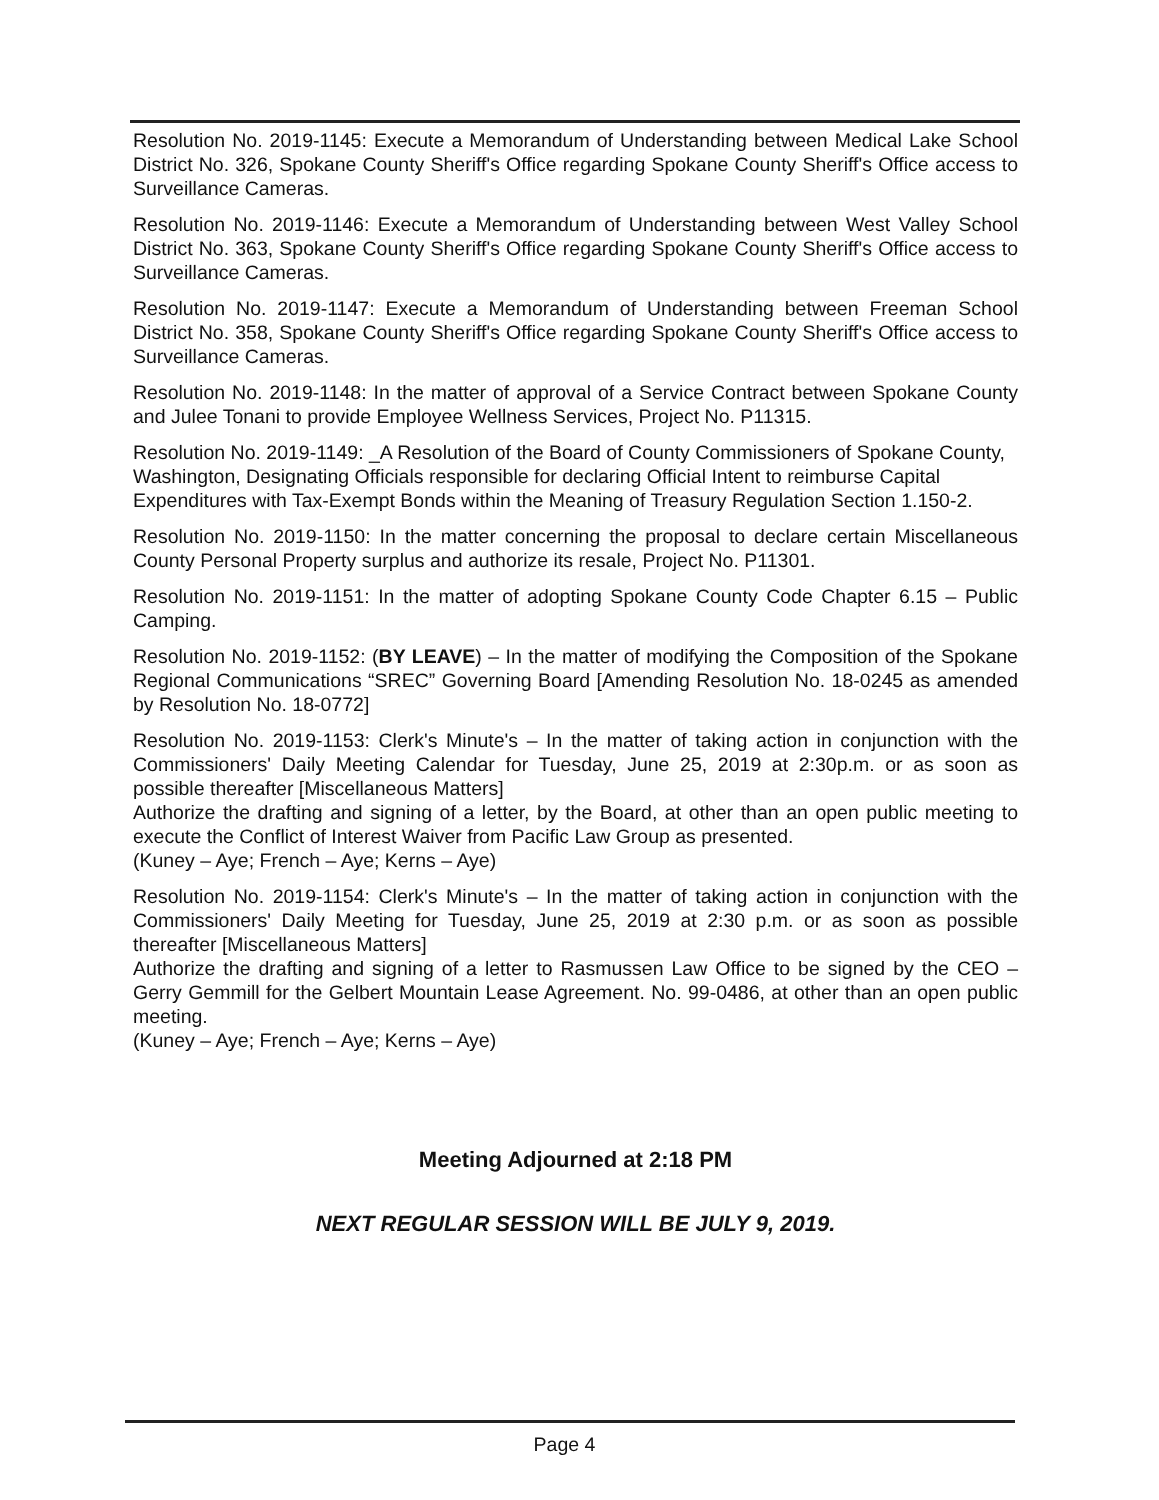Resolution No. 2019-1145: Execute a Memorandum of Understanding between Medical Lake School District No. 326, Spokane County Sheriff's Office regarding Spokane County Sheriff's Office access to Surveillance Cameras.
Resolution No. 2019-1146: Execute a Memorandum of Understanding between West Valley School District No. 363, Spokane County Sheriff's Office regarding Spokane County Sheriff's Office access to Surveillance Cameras.
Resolution No. 2019-1147: Execute a Memorandum of Understanding between Freeman School District No. 358, Spokane County Sheriff's Office regarding Spokane County Sheriff's Office access to Surveillance Cameras.
Resolution No. 2019-1148: In the matter of approval of a Service Contract between Spokane County and Julee Tonani to provide Employee Wellness Services, Project No. P11315.
Resolution No. 2019-1149: _A Resolution of the Board of County Commissioners of Spokane County, Washington, Designating Officials responsible for declaring Official Intent to reimburse Capital Expenditures with Tax-Exempt Bonds within the Meaning of Treasury Regulation Section 1.150-2.
Resolution No. 2019-1150: In the matter concerning the proposal to declare certain Miscellaneous County Personal Property surplus and authorize its resale, Project No. P11301.
Resolution No. 2019-1151: In the matter of adopting Spokane County Code Chapter 6.15 – Public Camping.
Resolution No. 2019-1152: (BY LEAVE) – In the matter of modifying the Composition of the Spokane Regional Communications “SREC” Governing Board [Amending Resolution No. 18-0245 as amended by Resolution No. 18-0772]
Resolution No. 2019-1153: Clerk's Minute's – In the matter of taking action in conjunction with the Commissioners' Daily Meeting Calendar for Tuesday, June 25, 2019 at 2:30p.m. or as soon as possible thereafter [Miscellaneous Matters]
Authorize the drafting and signing of a letter, by the Board, at other than an open public meeting to execute the Conflict of Interest Waiver from Pacific Law Group as presented.
(Kuney – Aye; French – Aye; Kerns – Aye)
Resolution No. 2019-1154: Clerk's Minute's – In the matter of taking action in conjunction with the Commissioners' Daily Meeting for Tuesday, June 25, 2019 at 2:30 p.m. or as soon as possible thereafter [Miscellaneous Matters]
Authorize the drafting and signing of a letter to Rasmussen Law Office to be signed by the CEO – Gerry Gemmill for the Gelbert Mountain Lease Agreement. No. 99-0486, at other than an open public meeting.
(Kuney – Aye; French – Aye; Kerns – Aye)
Meeting Adjourned at 2:18 PM
NEXT REGULAR SESSION WILL BE JULY 9, 2019.
Page 4